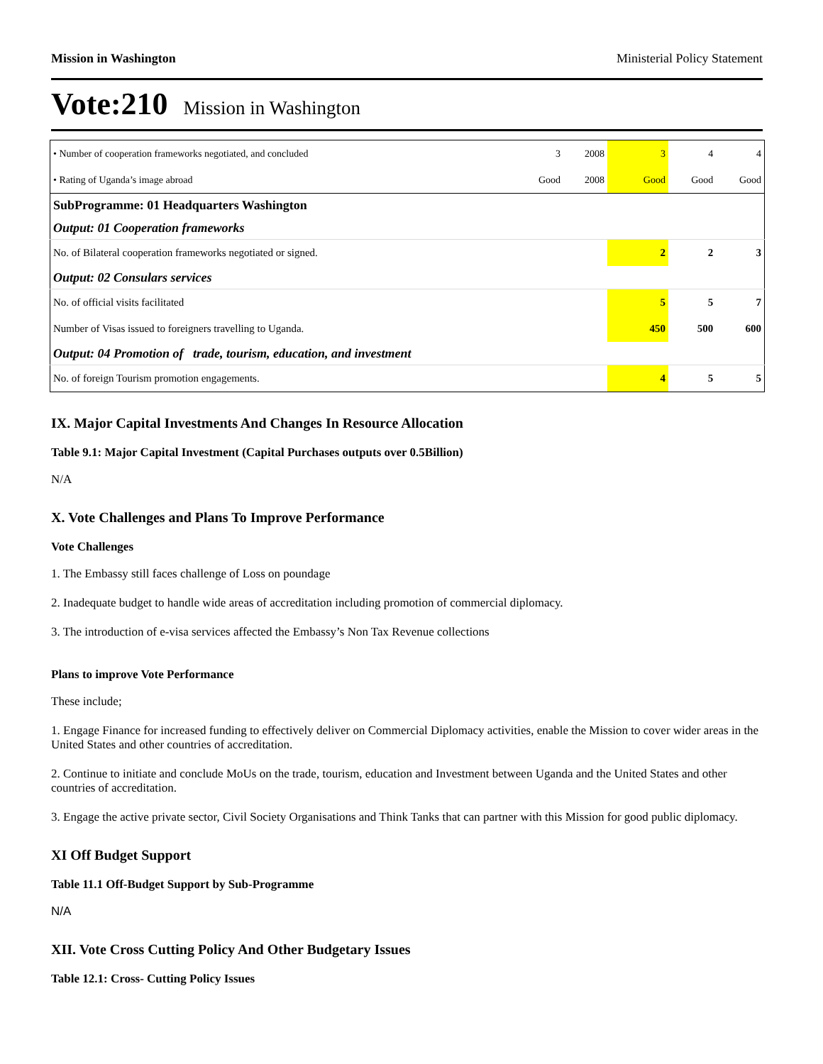Mission in Washington Ministerial Policy Statement
Vote:210 Mission in Washington
| • Number of cooperation frameworks negotiated, and concluded | 3 | 2008 | 3 | 4 | 4 |
| • Rating of Uganda’s image abroad | Good | 2008 | Good | Good | Good |
| SubProgramme: 01 Headquarters Washington | | | | | |
| Output: 01 Cooperation frameworks | | | | | |
| No. of Bilateral cooperation frameworks negotiated or signed. | | | 2 | 2 | 3 |
| Output: 02 Consulars services | | | | | |
| No. of official visits facilitated | | | 5 | 5 | 7 |
| Number of Visas issued to foreigners travelling to Uganda. | | | 450 | 500 | 600 |
| Output: 04 Promotion of trade, tourism, education, and investment | | | | | |
| No. of foreign Tourism promotion engagements. | | | 4 | 5 | 5 |
IX. Major Capital Investments And Changes In Resource Allocation
Table 9.1: Major Capital Investment (Capital Purchases outputs over 0.5Billion)
N/A
X. Vote Challenges and Plans To Improve Performance
Vote Challenges
1. The Embassy still faces challenge of Loss on poundage
2. Inadequate budget to handle wide areas of accreditation including promotion of commercial diplomacy.
3. The introduction of e-visa services affected the Embassy’s Non Tax Revenue collections
Plans to improve Vote Performance
These include;
1. Engage Finance for increased funding to effectively deliver on Commercial Diplomacy activities, enable the Mission to cover wider areas in the United States and other countries of accreditation.
2. Continue to initiate and conclude MoUs on the trade, tourism, education and Investment between Uganda and the United States and other countries of accreditation.
3. Engage the active private sector, Civil Society Organisations and Think Tanks that can partner with this Mission for good public diplomacy.
XI Off Budget Support
Table 11.1 Off-Budget Support by Sub-Programme
N/A
XII. Vote Cross Cutting Policy And Other Budgetary Issues
Table 12.1: Cross- Cutting Policy Issues